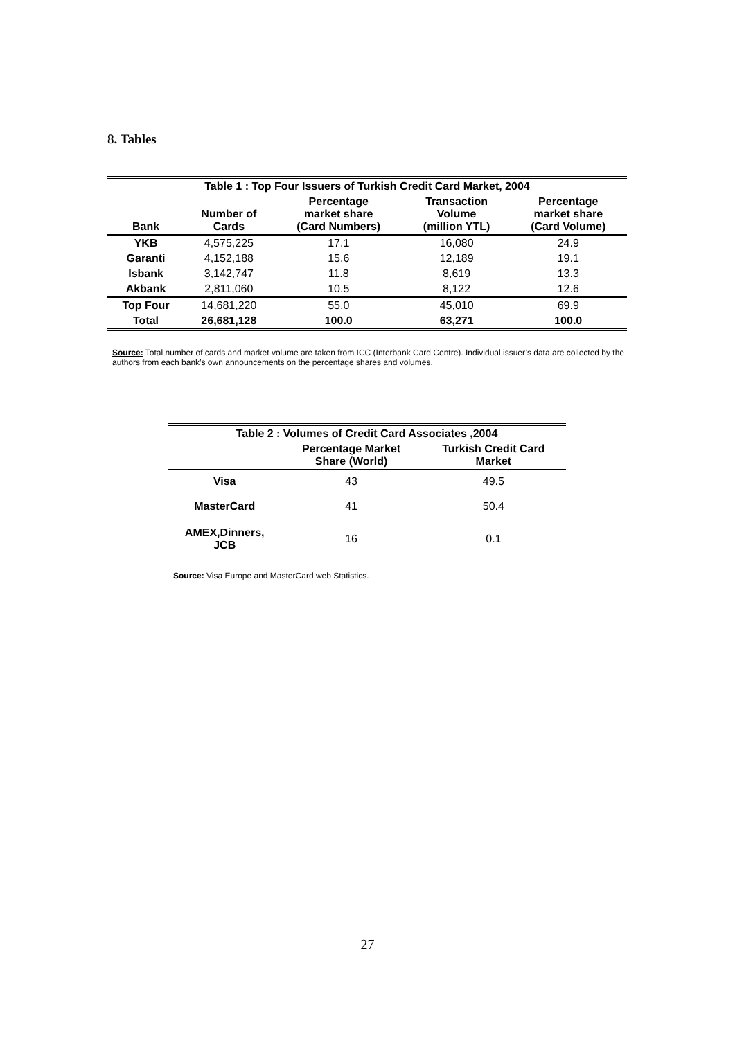8. Tables
| Table 1 : Top Four Issuers of Turkish Credit Card Market, 2004 | | | | |
| --- | --- | --- | --- | --- |
| Bank | Number of Cards | Percentage market share (Card Numbers) | Transaction Volume (million YTL) | Percentage market share (Card Volume) |
| YKB | 4,575,225 | 17.1 | 16,080 | 24.9 |
| Garanti | 4,152,188 | 15.6 | 12,189 | 19.1 |
| Isbank | 3,142,747 | 11.8 | 8,619 | 13.3 |
| Akbank | 2,811,060 | 10.5 | 8,122 | 12.6 |
| Top Four | 14,681,220 | 55.0 | 45,010 | 69.9 |
| Total | 26,681,128 | 100.0 | 63,271 | 100.0 |
Source: Total number of cards and market volume are taken from ICC (Interbank Card Centre). Individual issuer’s data are collected by the authors from each bank’s own announcements on the percentage shares and volumes.
| Table 2 : Volumes of Credit Card Associates ,2004 | | |
| --- | --- | --- |
| | Percentage Market Share (World) | Turkish Credit Card Market |
| Visa | 43 | 49.5 |
| MasterCard | 41 | 50.4 |
| AMEX,Dinners, JCB | 16 | 0.1 |
Source: Visa Europe and MasterCard web Statistics.
27